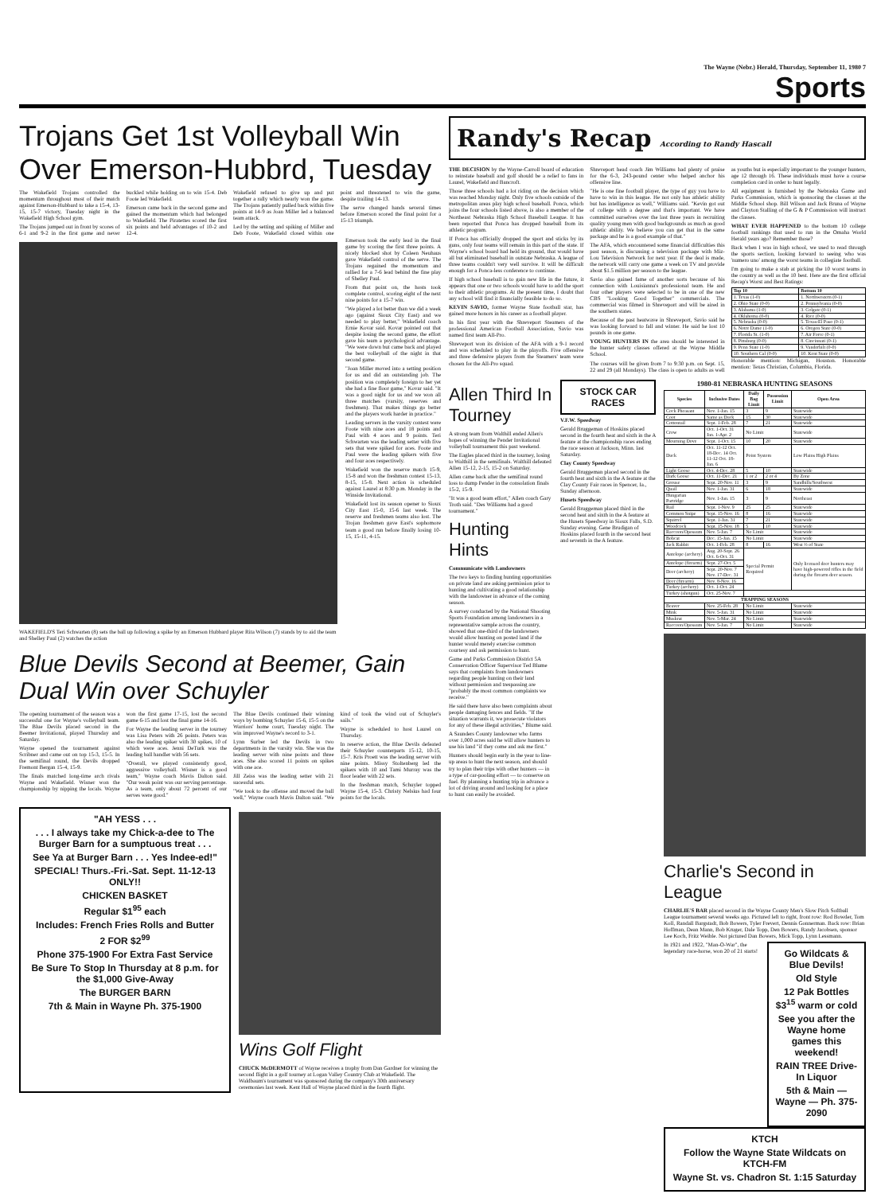The Wayne (Nebr.) Herald, Thursday, September 11, 1980 7
Sports
Trojans Get 1st Volleyball Win Over Emerson-Hubbrd, Tuesday
The Wakefield Trojans controlled the momentum throughout most of their match against Emerson-Hubbard to take a 15-4, 13-15, 15-7 victory, Tuesday night in the Wakefield High School gym.
The Trojans jumped out in front by scores of 6-1 and 9-2 in the first game and never buckled while holding on to win 15-4. Deb Foote led Wakefield.
Emerson came back in the second game and gained the momentum which had belonged to Wakefield. The Piratettes scored the first six points and held advantages of 10-2 and 12-4.
Wakefield refused to give up and put together a rally which nearly won the game. The Trojans patiently pulled back within five points at 14-9 as Joan Miller led a balanced team attack.
Led by the setting and spiking of Miller and Deb Foote, Wakefield closed within one point and threatened to win the game, despite trailing 14-13.
The serve changed hands several times before Emerson scored the final point for a 15-13 triumph.
WAKEFIELD'S Teri Schwarten (8) sets the ball up following a spike by an Emerson Hubbard player Rita Wilson (7) stands by to aid the team and Shelley Paul (2) watches the action
Emerson took the early lead in the final game by scoring the first three points. A nicely blocked shot by Coleen Neuhaus gave Wakefield control of the serve. The Trojans regained the momentum and rallied for a 7-6 lead behind the fine play of Shelley Paul.
From that point on, the hosts took complete control, scoring eight of the next nine points for a 15-7 win.
"We played a lot better than we did a week ago (against Sioux City East) and we needed to play better," Wakefield coach Ernie Kovar said. Kovar pointed out that despite losing the second game, the effort gave his team a psychological advantage. "We were down but came back and played the best volleyball of the night in that second game.
"Joan Miller moved into a setting position for us and did an outstanding job. The position was completely foreign to her yet she had a fine floor game," Kovar said. "It was a good night for us and we won all three matches (varsity, reserves and freshmen). That makes things go better and the players work harder in practice."
Leading servers in the varsity contest were Foote with nine aces and 18 points and Paul with 4 aces and 9 points. Teri Schwarten was the leading setter with five sets that were spiked for aces. Foote and Paul were the leading spikers with five and four aces respectively.
Wakefield won the reserve match 15-9, 15-8 and won the freshman contest 15-13, 8-15, 15-8. Next action is scheduled against Laurel at 8:30 p.m. Monday in the Winside Invitational.
Wakefield lost its season opener to Sioux City East 15-0, 15-6 last week. The reserve and freshmen teams also lost. The Trojan freshmen gave East's sophomore team a good run before finally losing 10-15, 15-11, 4-15.
Blue Devils Second at Beemer, Gain Dual Win over Schuyler
The opening tournament of the season was a successful one for Wayne's volleyball team. The Blue Devils placed second in the Beemer Invitational, played Thursday and Saturday.
Wayne opened the tournament against Scribner and came out on top 15-3, 15-5. In the semifinal round, the Devils dropped Fremont Bergan 15-4, 15-9.
The finals matched long-time arch rivals Wayne and Wakefield. Wisner won the championship by nipping the locals. Wayne won the first game 17-15, lost the second game 6-15 and lost the final game 14-16.
For Wayne the leading server in the tourney was Lisa Peters with 26 points. Peters was also the leading spiker with 30 spikes, 10 of which were aces. Jenni DeTurk was the leading ball handler with 56 sets.
"Overall, we played consistently good, aggressive volleyball. Wisner is a good team," Wayne coach Mavis Dalton said. "Our weak point was our serving percentage. As a team, only about 72 percent of our serves were good."
The Blue Devils continued their winning ways by bombing Schuyler 15-6, 15-5 on the Warriors' home court, Tuesday night. The win improved Wayne's record to 3-1.
Lynn Surber led the Devils in two departments in the varsity win. She was the leading server with nine points and three aces. She also scored 11 points on spikes with one ace.
Jill Zeiss was the leading setter with 21 sucessful sets.
"We took to the offense and moved the ball well," Wayne coach Mavis Dalton said. "We kind of took the wind out of Schuyler's sails."
Wayne is scheduled to host Laurel on Thursday.
In reserve action, the Blue Devils defeated their Schuyler counterparts 15-12, 10-15, 15-7. Kris Proett was the leading server with nine points. Missy Stoltenberg led the spikers with 10 and Tami Murray was the floor leader with 22 sets.
In the freshman match, Schuyler topped Wayne 15-4, 15-3. Christy Nelsius had four points for the locals.
"AH YESS . . .
. . . I always take my Chick-a-dee to The Burger Barn for a sumptuous treat . . .
See Ya at Burger Barn . . . Yes Indee-ed!"
SPECIAL! Thurs.-Fri.-Sat. Sept. 11-12-13 ONLY!!
CHICKEN BASKET
Regular $1<sup>95</sup> each
Includes: French Fries Rolls and Butter
2 FOR $2<sup>99</sup>
Phone 375-1900 For Extra Fast Service
Be Sure To Stop In Thursday at 8 p.m. for the $1,000 Give-Away
The BURGER BARN
7th & Main in Wayne Ph. 375-1900
Wins Golf Flight
CHUCK McDERMOTT of Wayne receives a trophy from Dan Gardner for winning the second flight in a golf tourney at Logan Valley Country Club at Wakefield. The Waldbaum's tournament was sponsored during the company's 30th anniversary ceremonies last week. Kent Hall of Wayne placed third in the fourth flight.
Randy's Recap According to Randy Hascall
THE DECISION by the Wayne-Carroll board of education to reinstate baseball and golf should be a relief to fans in Laurel, Wakefield and Bancroft.
Those three schools had a lot riding on the decision which was reached Monday night. Only five schools outside of the metropolitan areas play high school baseball. Ponca, which joins the four schools listed above, is also a member of the Northeast Nebraska High School Baseball League. It has been reported that Ponca has dropped baseball from its athletic program.
If Ponca has officially dropped the sport and sticks by its guns, only four teams will remain in this part of the state. If Wayne's school board had held its ground, that would have all but eliminated baseball in outstate Nebraska. A league of three teams couldn't very well survive. It will be difficult enough for a Ponca-less conference to continue.
If high school baseball is to gain new life in the future, it appears that one or two schools would have to add the sport to their athletic programs. At the present time, I doubt that any school will find it financially feasible to do so.
KEVIN SAVIO, former Wayne State football star, has gained more honors in his career as a football player.
In his first year with the Shreveport Steamers of the professional American Football Association, Savio was named first team All-Pro.
Shreveport won its division of the AFA with a 9-1 record and was scheduled to play in the playoffs. Five offensive and three defensive players from the Steamers' team were chosen for the All-Pro squad.
Shreveport head coach Jim Williams had plenty of praise for the 6-3, 243-pound center who helped anchor his offensive line.
"He is one fine football player, the type of guy you have to have to win in this league. He not only has athletic ability but has intelligence as well," Williams said. "Kevin got out of college with a degree and that's important. We have committed ourselves over the last three years in recruiting quality young men with good backgrounds as much as good athletic ability. We believe you can get that in the same package and he is a good example of that."
The AFA, which encountered some financial difficulties this past season, is discussing a television package with Miz-Lou Television Network for next year. If the deal is made, the network will carry one game a week on TV and provide about $1.5 million per season to the league.
Savio also gained fame of another sorts because of his connection with Louisianna's professional team. He and four other players were selected to be in one of the new CBS "Looking Good Together" commercials. The commercial was filmed in Shreveport and will be aired in the southern states.
Because of the past heatwave in Shreveport, Savio said he was looking forward to fall and winter. He said he lost 10 pounds in one game.
YOUNG HUNTERS IN the area should be interested in the hunter safety classes offered at the Wayne Middle School.
The courses will be given from 7 to 9:30 p.m. on Sept. 15, 22 and 29 (all Mondays). The class is open to adults as well as youths but is especially important to the younger hunters, age 12 through 16. These individuals must have a course completion card in order to hunt legally.
All equipment is furnished by the Nebraska Game and Parks Commission, which is sponsoring the classes at the Middle School shop. Bill Wilson and Jack Bruna of Wayne and Clayton Stalling of the G & P Commission will instruct the classes.
WHAT EVER HAPPENED to the bottom 10 college football rankings that used to run in the Omaha World Herald years ago? Remember those?
Back when I was in high school, we used to read through the sports section, looking forward to seeing who was 'numero uno' among the worst teams in collegiate football.
I'm going to make a stab at picking the 10 worst teams in the country as well as the 10 best. Here are the first official Recap's Worst and Best Ratings:
| Top 10 | Bottom 10 |
| --- | --- |
| 1. Texas (1-0) | 1. Northwestern (0-1) |
| 2. Ohio State (0-0) | 2. Pennsylvania (0-0) |
| 3. Alabama (1-0) | 3. Colgate (0-1) |
| 4. Oklahoma (0-0) | 4. Rice (0-0) |
| 5. Nebraska (0-0) | 5. Texas-El Paso (0-1) |
| 6. Notre Dame (1-0) | 6. Oregon State (0-0) |
| 7. Florida St. (1-0) | 7. Air Force (0-1) |
| 8. Pittsburg (0-0) | 8. Cincinnati (0-1) |
| 9. Penn State (1-0) | 9. Vanderbilt (0-0) |
| 10. Southern Cal (0-0) | 10. Kent State (0-0) |
Honorable mention: Michigan, Houston. Honorable mention: Texas Christian, Columbia, Florida.
Allen Third In Tourney
A strong team from Walthill ended Allen's hopes of winning the Pender Invitational volleyball tournament this past weekend.
The Eagles placed third in the tourney, losing to Walthill in the semifinals. Walthill defeated Allen 15-12, 2-15, 15-2 on Saturday.
Allen came back after the semifinal round loss to dump Pender in the consolation finals 15-2, 15-9.
"It was a good team effort," Allen coach Gary Troth said. "Des Williams had a good tournament."
Hunting Hints
Communicate with Landowners
The two keys to finding hunting opportunities on private land are asking permission prior to hunting and cultivating a good relationship with the landowner in advance of the coming season.
A survey conducted by the National Shooting Sports Foundation among landowners in a representative sample across the country, showed that one-third of the landowners would allow hunting on posted land if the hunter would merely exercise common courtesy and ask permission to hunt.
Game and Parks Commission District 5A Conservation Officer Supervisor Ted Blume says that complaints from landowners regarding people hunting on their land without permission and trespassing are "probably the most common complaints we receive."
He said there have also been complaints about people damaging fences and fields. "If the situation warrants it, we prosecute violators for any of these illegal activities," Blume said.
A Saunders County landowner who farms over 1,000 acres said he will allow hunters to use his land "if they come and ask me first."
Hunters should begin early in the year to line-up areas to hunt the next season, and should try to plan their trips with other hunters — in a type of car-pooling effort — to conserve on fuel. By planning a hunting trip in advance a lot of driving around and looking for a place to hunt can easily be avoided.
STOCK CAR RACES
V.F.W. Speedway
Gerald Bruggeman of Hoskins placed second in the fourth heat and sixth in the A feature at the championship races ending the race season at Jackson, Minn. last Saturday.
Clay County Speedway
Gerald Bruggeman placed second in the fourth heat and sixth in the A feature at the Clay County Fair races in Spencer, Ia., Sunday afternoon.
Husets Speedway
Gerald Bruggeman placed third in the second heat and sixth in the A feature at the Husets Speedway in Sioux Falls, S.D. Sunday evening. Gene Brudigan of Hoskins placed fourth in the second heat and seventh in the A feature.
1980-81 NEBRASKA HUNTING SEASONS
| Species | Inclusive Dates | Daily Bag Limit | Possession Limit | Open Area |
| --- | --- | --- | --- | --- |
| Cock Pheasant | Nov. 1-Jan. 15 | 3 | 9 | Statewide |
| Coot | Same as Duck | 15 | 30 | Statewide |
| Cottontail | Sept. 1-Feb. 28 | 7 | 21 | Statewide |
| Crow | Oct. 1-Oct. 31 Jan. 1-Apr. 2 | No Limit | | Statewide |
| Mourning Dove | Sept. 1-Oct. 15 | 10 | 20 | Statewide |
| Duck | Oct. 11-12 Oct. 18-Dec. 14 Oct. 11-12 Oct. 18-Jan. 6 | Point System | | Low Plains High Plains |
| Light Goose | Oct. 4-Dec. 28 | 5 | 10 | Statewide |
| Dark Goose | Oct. 11-Dec. 21 | 1 or 2 | 2 or 4 | By Zone |
| Grouse | Sept. 20-Nov. 11 | 3 | 9 | Sandhills/Southwest |
| Quail | Nov. 1-Jan. 31 | 6 | 18 | Statewide |
| Hungarian Partridge | Nov. 1-Jan. 15 | 3 | 9 | Northeast |
| Rail | Sept. 1-Nov. 9 | 25 | 25 | Statewide |
| Common Snipe | Sept. 15-Nov. 16 | 8 | 16 | Statewide |
| Squirrel | Sept. 1-Jan. 31 | 7 | 21 | Statewide |
| Woodcock | Sept. 15-Nov. 18 | 5 | 10 | Statewide |
| Raccoon/Opossum | Nov. 5-Jan. 7 | No Limit | | Statewide |
| Bobcat | Dec. 15-Jan. 15 | No Limit | | Statewide |
| Jack Rabbit | Oct. 1-Feb. 28 | 8 | 16 | West ½ of State |
| Antelope (archery) | Aug. 20-Sept. 26 Oct. 6-Oct. 31 | Special Permit Required | | Only licensed deer hunters may have high-powered rifles in the field during the firearm deer season. |
| Antelope (firearm) | Sept. 27-Oct. 5 | | | |
| Deer (archery) | Sept. 20-Nov. 7 Nov. 17-Dec. 31 | | | |
| Deer (firearm) | Nov. 8-Nov. 16 | | | |
| Turkey (archery) | Oct. 1-Oct. 24 | | | |
| Turkey (shotgun) | Oct. 25-Nov. 7 | | | |
| TRAPPING SEASONS | | | | |
| Beaver | Nov. 25-Feb. 28 | No Limit | | Statewide |
| Mink | Nov. 5-Jan. 31 | No Limit | | Statewide |
| Muskrat | Nov. 5-Mar. 24 | No Limit | | Statewide |
| Raccoon/Opossum | Nov. 5-Jan. 7 | No Limit | | Statewide |
Charlie's Second in League
CHARLIE'S BAR placed second in the Wayne County Men's Slow Pitch Softball League tournament several weeks ago. Pictured left to right, front row: Rod Bowder, Tom Koll, Randall Bargstadt, Bob Bowers, Tyler Frevert, Dennis Gonnerman. Back row: Brian Hoffman, Dean Mann, Bob Kruger, Dale Topp, Den Bowers, Randy Jacobsen, sponsor Lee Koch, Fritz Weible. Not pictured Dan Bowers, Mick Topp, Lynn Lessmann.
In 1921 and 1922, "Man-O-War", the legendary race-horse, won 20 of 21 starts!
Go Wildcats & Blue Devils!
Old Style
12 Pak Bottles $3<sup>15</sup> warm or cold
See you after the Wayne home games this weekend!
RAIN TREE Drive-In Liquor
5th & Main — Wayne — Ph. 375-2090
KTCH
Follow the Wayne State Wildcats on KTCH-FM
Wayne St. vs. Chadron St. 1:15 Saturday